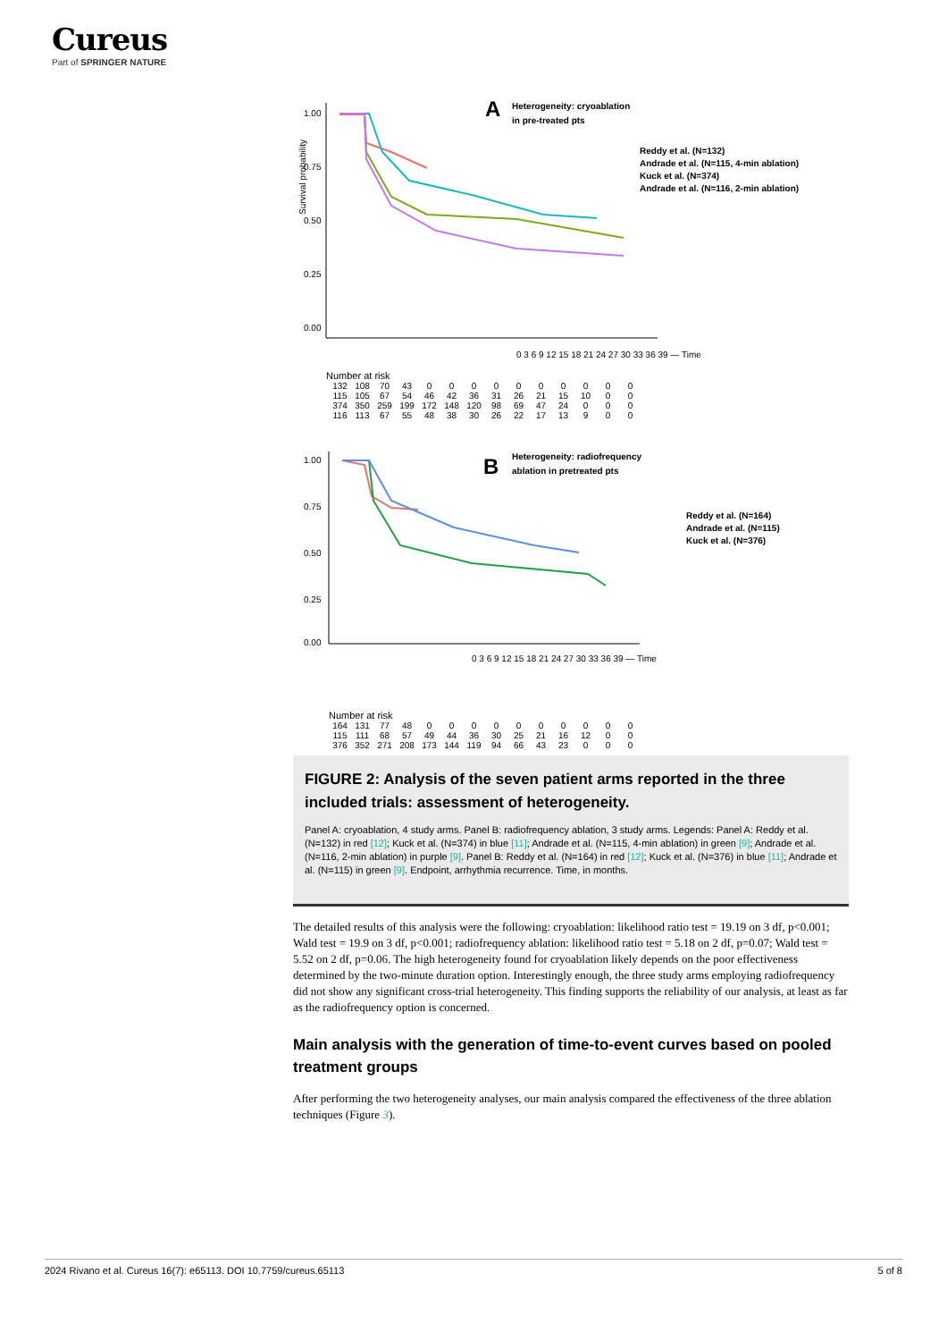Cureus
Part of SPRINGER NATURE
A
Heterogeneity: cryoablation
in pre-treated pts
1.00
0.75
0.50
0.25
0.00
Survival probability
0 3 6 9 12 15 18 21 24 27 30 33 36 39 — Time
Reddy et al. (N=132)
Andrade et al. (N=115, 4-min ablation)
Kuck et al. (N=374)
Andrade et al. (N=116, 2-min ablation)
Number at risk
| 132 | 108 | 70 | 43 | 0 | 0 | 0 | 0 | 0 | 0 | 0 | 0 | 0 | 0 |
| 115 | 105 | 67 | 54 | 46 | 42 | 36 | 31 | 26 | 21 | 15 | 10 | 0 | 0 |
| 374 | 350 | 259 | 199 | 172 | 148 | 120 | 98 | 69 | 47 | 24 | 0 | 0 | 0 |
| 116 | 113 | 67 | 55 | 48 | 38 | 30 | 26 | 22 | 17 | 13 | 9 | 0 | 0 |
B
Heterogeneity: radiofrequency
ablation in pretreated pts
1.00
0.75
0.50
0.25
0.00
0 3 6 9 12 15 18 21 24 27 30 33 36 39 — Time
Reddy et al. (N=164)
Andrade et al. (N=115)
Kuck et al. (N=376)
Number at risk
| 164 | 131 | 77 | 48 | 0 | 0 | 0 | 0 | 0 | 0 | 0 | 0 | 0 | 0 |
| 115 | 111 | 68 | 57 | 49 | 44 | 36 | 30 | 25 | 21 | 16 | 12 | 0 | 0 |
| 376 | 352 | 271 | 208 | 173 | 144 | 119 | 94 | 66 | 43 | 23 | 0 | 0 | 0 |
FIGURE 2: Analysis of the seven patient arms reported in the three included trials: assessment of heterogeneity.
Panel A: cryoablation, 4 study arms. Panel B: radiofrequency ablation, 3 study arms. Legends: Panel A: Reddy et al. (N=132) in red [12]; Kuck et al. (N=374) in blue [11]; Andrade et al. (N=115, 4-min ablation) in green [9]; Andrade et al. (N=116, 2-min ablation) in purple [9]. Panel B: Reddy et al. (N=164) in red [12]; Kuck et al. (N=376) in blue [11]; Andrade et al. (N=115) in green [9]. Endpoint, arrhythmia recurrence. Time, in months.
The detailed results of this analysis were the following: cryoablation: likelihood ratio test = 19.19 on 3 df, p<0.001; Wald test = 19.9 on 3 df, p<0.001; radiofrequency ablation: likelihood ratio test = 5.18 on 2 df, p=0.07; Wald test = 5.52 on 2 df, p=0.06. The high heterogeneity found for cryoablation likely depends on the poor effectiveness determined by the two-minute duration option. Interestingly enough, the three study arms employing radiofrequency did not show any significant cross-trial heterogeneity. This finding supports the reliability of our analysis, at least as far as the radiofrequency option is concerned.
Main analysis with the generation of time-to-event curves based on pooled treatment groups
After performing the two heterogeneity analyses, our main analysis compared the effectiveness of the three ablation techniques (Figure 3).
2024 Rivano et al. Cureus 16(7): e65113. DOI 10.7759/cureus.65113 5 of 8